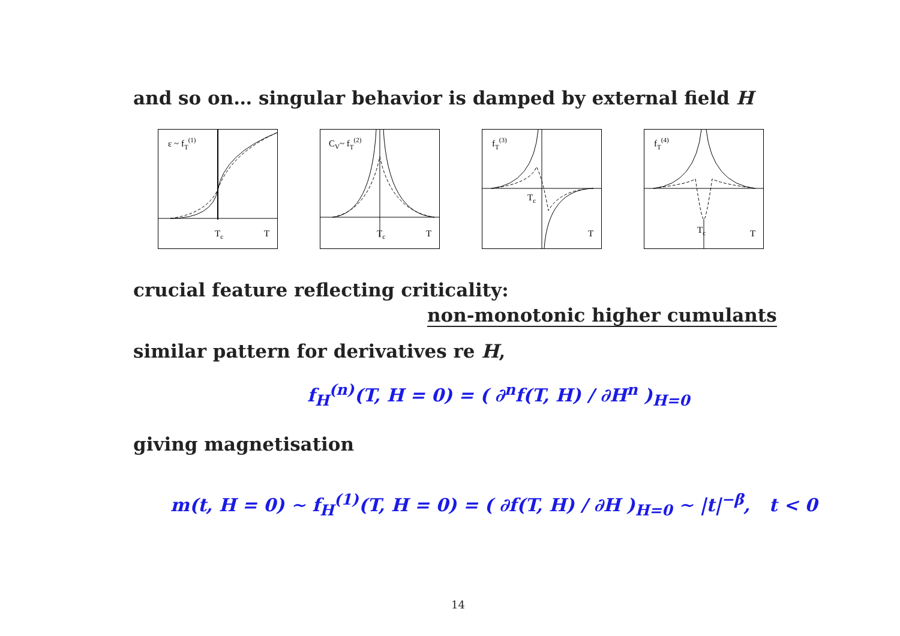and so on… singular behavior is damped by external field H
ε ~ fT(1)
Tc
T
CV~ fT(2)
Tc
T
fT(3)
Tc
T
fT(4)
Tc
T
crucial feature reflecting criticality:
non-monotonic higher cumulants
similar pattern for derivatives re H,
f<sub>H</sub><sup>(n)</sup>(T, H = 0) = ( ∂<sup>n</sup>f(T, H) / ∂H<sup>n</sup> )<sub>H=0</sub>
giving magnetisation
m(t, H = 0) ∼ f<sub>H</sub><sup>(1)</sup>(T, H = 0) = ( ∂f(T, H) / ∂H )<sub>H=0</sub> ∼ |t|<sup>−β</sup>, t < 0
14